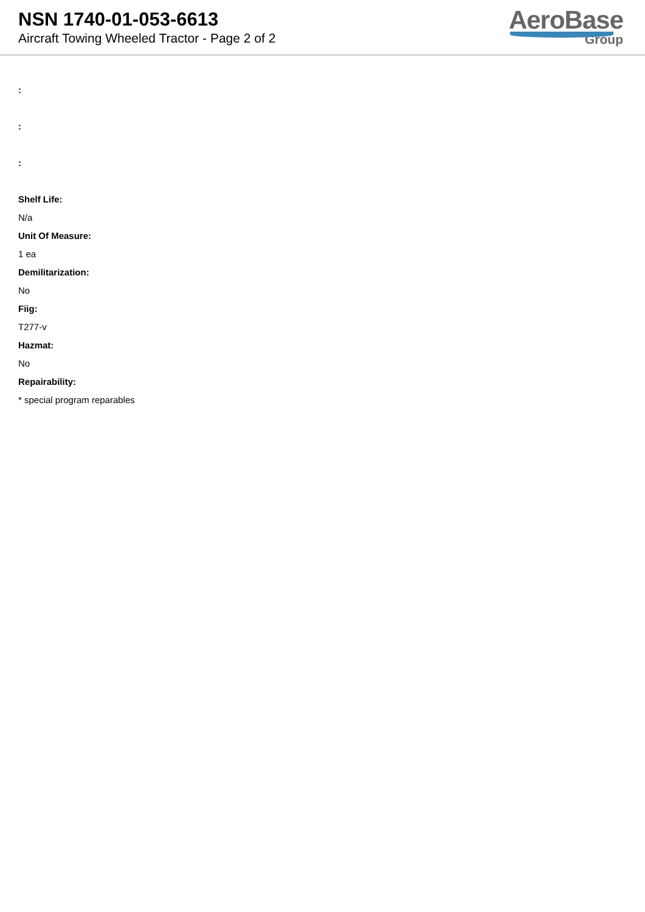NSN 1740-01-053-6613
Aircraft Towing Wheeled Tractor - Page 2 of 2
AeroBase
Group
:
:
:
Shelf Life:
N/a
Unit Of Measure:
1 ea
Demilitarization:
No
Fiig:
T277-v
Hazmat:
No
Repairability:
* special program reparables